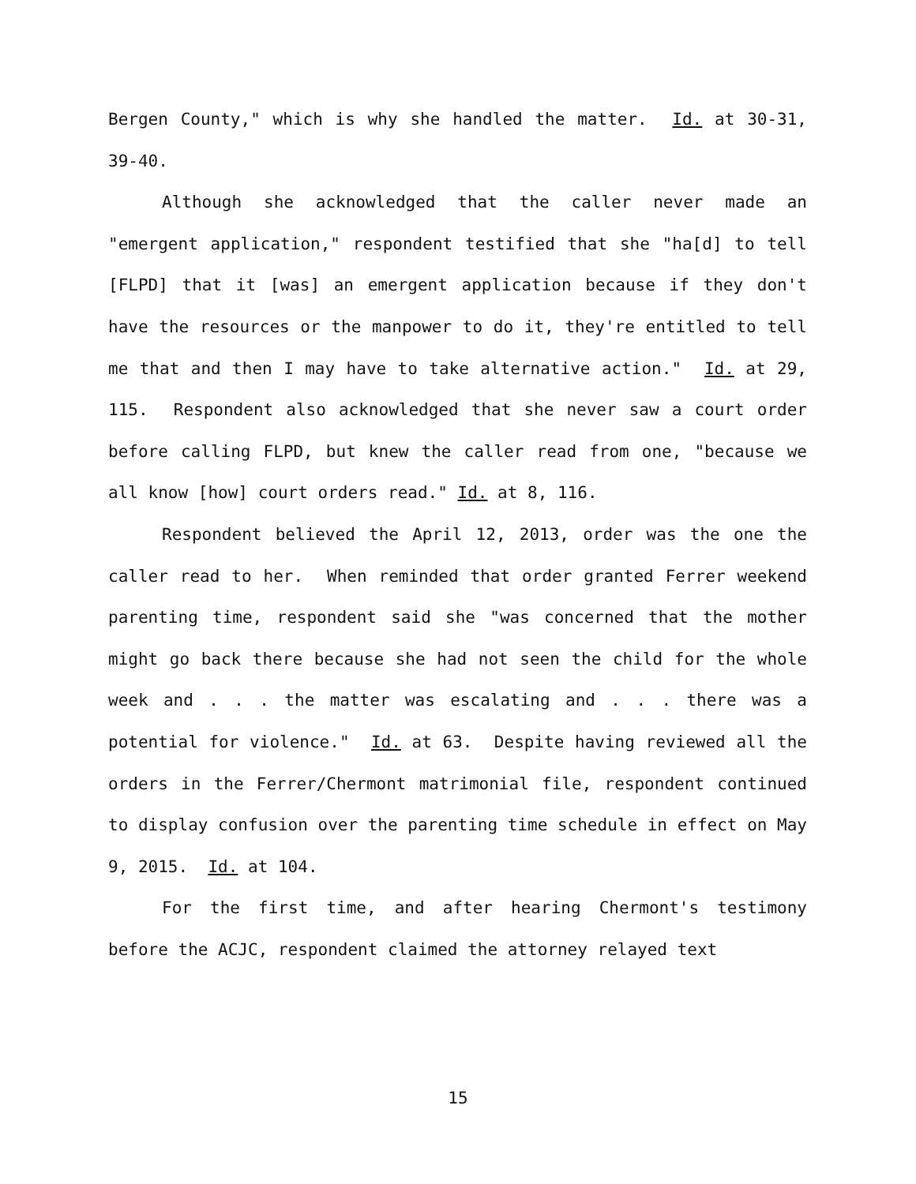Bergen County," which is why she handled the matter. Id. at 30-31, 39-40.
Although she acknowledged that the caller never made an "emergent application," respondent testified that she "ha[d] to tell [FLPD] that it [was] an emergent application because if they don't have the resources or the manpower to do it, they're entitled to tell me that and then I may have to take alternative action." Id. at 29, 115. Respondent also acknowledged that she never saw a court order before calling FLPD, but knew the caller read from one, "because we all know [how] court orders read." Id. at 8, 116.
Respondent believed the April 12, 2013, order was the one the caller read to her. When reminded that order granted Ferrer weekend parenting time, respondent said she "was concerned that the mother might go back there because she had not seen the child for the whole week and . . . the matter was escalating and . . . there was a potential for violence." Id. at 63. Despite having reviewed all the orders in the Ferrer/Chermont matrimonial file, respondent continued to display confusion over the parenting time schedule in effect on May 9, 2015. Id. at 104.
For the first time, and after hearing Chermont's testimony before the ACJC, respondent claimed the attorney relayed text
15